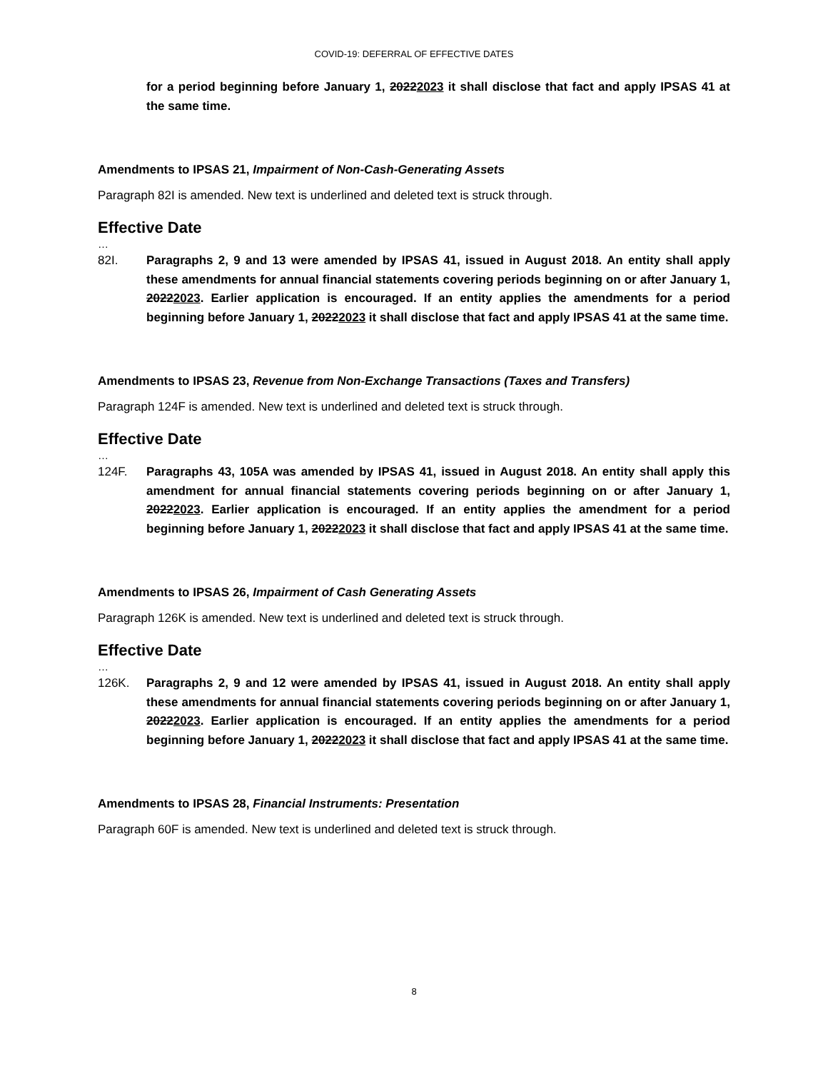COVID-19: DEFERRAL OF EFFECTIVE DATES
for a period beginning before January 1, 20222023 it shall disclose that fact and apply IPSAS 41 at the same time.
Amendments to IPSAS 21, Impairment of Non-Cash-Generating Assets
Paragraph 82I is amended. New text is underlined and deleted text is struck through.
Effective Date
…
82I. Paragraphs 2, 9 and 13 were amended by IPSAS 41, issued in August 2018. An entity shall apply these amendments for annual financial statements covering periods beginning on or after January 1, 20222023. Earlier application is encouraged. If an entity applies the amendments for a period beginning before January 1, 20222023 it shall disclose that fact and apply IPSAS 41 at the same time.
Amendments to IPSAS 23, Revenue from Non-Exchange Transactions (Taxes and Transfers)
Paragraph 124F is amended. New text is underlined and deleted text is struck through.
Effective Date
…
124F. Paragraphs 43, 105A was amended by IPSAS 41, issued in August 2018. An entity shall apply this amendment for annual financial statements covering periods beginning on or after January 1, 20222023. Earlier application is encouraged. If an entity applies the amendment for a period beginning before January 1, 20222023 it shall disclose that fact and apply IPSAS 41 at the same time.
Amendments to IPSAS 26, Impairment of Cash Generating Assets
Paragraph 126K is amended. New text is underlined and deleted text is struck through.
Effective Date
…
126K. Paragraphs 2, 9 and 12 were amended by IPSAS 41, issued in August 2018. An entity shall apply these amendments for annual financial statements covering periods beginning on or after January 1, 20222023. Earlier application is encouraged. If an entity applies the amendments for a period beginning before January 1, 20222023 it shall disclose that fact and apply IPSAS 41 at the same time.
Amendments to IPSAS 28, Financial Instruments: Presentation
Paragraph 60F is amended. New text is underlined and deleted text is struck through.
8